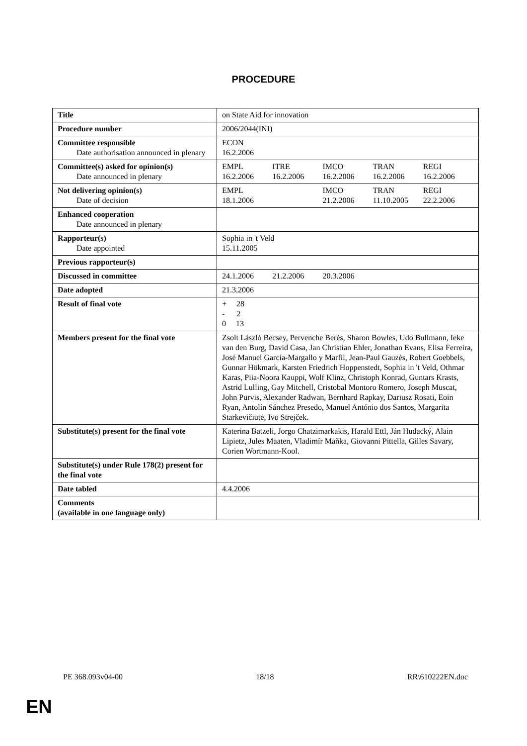PROCEDURE
| Title | on State Aid for innovation |
| Procedure number | 2006/2044(INI) |
| Committee responsible Date authorisation announced in plenary | ECON 16.2.2006 |
| Committee(s) asked for opinion(s) Date announced in plenary | / EMPL 16.2.2006 / ITRE 16.2.2006 / IMCO 16.2.2006 / TRAN 16.2.2006 / REGI 16.2.2006 / |
| Not delivering opinion(s) Date of decision | / EMPL 18.1.2006 / / IMCO 21.2.2006 / TRAN 11.10.2005 / REGI 22.2.2006 / |
| Enhanced cooperation Date announced in plenary | |
| Rapporteur(s) Date appointed | Sophia in 't Veld 15.11.2005 |
| Previous rapporteur(s) | |
| Discussed in committee | / 24.1.2006 / 21.2.2006 / 20.3.2006 / / / |
| Date adopted | 21.3.2006 |
| Result of final vote | + 28 - 2 0 13 |
| Members present for the final vote | Zsolt László Becsey, Pervenche Berès, Sharon Bowles, Udo Bullmann, Ieke van den Burg, David Casa, Jan Christian Ehler, Jonathan Evans, Elisa Ferreira, José Manuel García-Margallo y Marfil, Jean-Paul Gauzès, Robert Goebbels, Gunnar Hökmark, Karsten Friedrich Hoppenstedt, Sophia in 't Veld, Othmar Karas, Piia-Noora Kauppi, Wolf Klinz, Christoph Konrad, Guntars Krasts, Astrid Lulling, Gay Mitchell, Cristobal Montoro Romero, Joseph Muscat, John Purvis, Alexander Radwan, Bernhard Rapkay, Dariusz Rosati, Eoin Ryan, Antolín Sánchez Presedo, Manuel António dos Santos, Margarita Starkevičiūtė, Ivo Strejček. |
| Substitute(s) present for the final vote | Katerina Batzeli, Jorgo Chatzimarkakis, Harald Ettl, Ján Hudacký, Alain Lipietz, Jules Maaten, Vladimír Maňka, Giovanni Pittella, Gilles Savary, Corien Wortmann-Kool. |
| Substitute(s) under Rule 178(2) present for the final vote | |
| Date tabled | 4.4.2006 |
| Comments (available in one language only) | |
PE 368.093v04-00 18/18 RR\610222EN.doc
EN